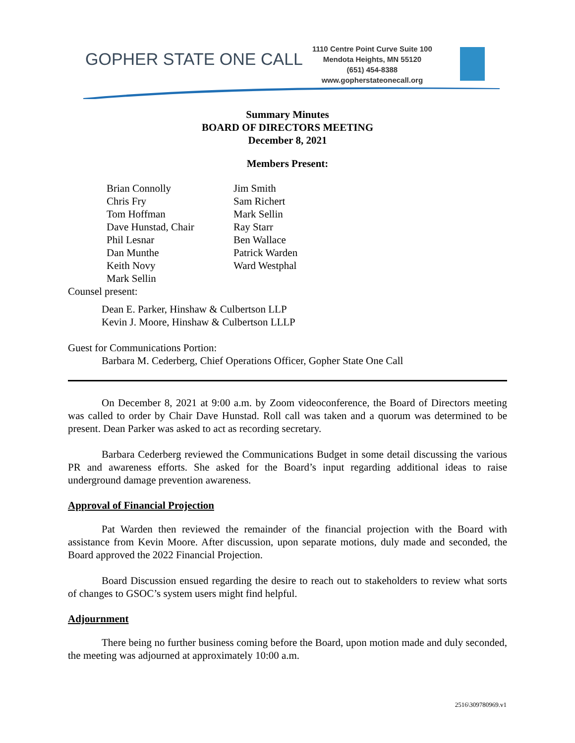GOPHER STATE ONE CALL
1110 Centre Point Curve Suite 100
Mendota Heights, MN 55120
(651) 454-8388
www.gopherstateonecall.org
Summary Minutes
BOARD OF DIRECTORS MEETING
December 8, 2021
Members Present:
Brian Connolly
Chris Fry
Tom Hoffman
Dave Hunstad, Chair
Phil Lesnar
Dan Munthe
Keith Novy
Mark Sellin
Jim Smith
Sam Richert
Mark Sellin
Ray Starr
Ben Wallace
Patrick Warden
Ward Westphal
Counsel present:
Dean E. Parker, Hinshaw & Culbertson LLP
Kevin J. Moore, Hinshaw & Culbertson LLLP
Guest for Communications Portion:
Barbara M. Cederberg, Chief Operations Officer, Gopher State One Call
On December 8, 2021 at 9:00 a.m. by Zoom videoconference, the Board of Directors meeting was called to order by Chair Dave Hunstad. Roll call was taken and a quorum was determined to be present. Dean Parker was asked to act as recording secretary.
Barbara Cederberg reviewed the Communications Budget in some detail discussing the various PR and awareness efforts. She asked for the Board’s input regarding additional ideas to raise underground damage prevention awareness.
Approval of Financial Projection
Pat Warden then reviewed the remainder of the financial projection with the Board with assistance from Kevin Moore. After discussion, upon separate motions, duly made and seconded, the Board approved the 2022 Financial Projection.
Board Discussion ensued regarding the desire to reach out to stakeholders to review what sorts of changes to GSOC’s system users might find helpful.
Adjournment
There being no further business coming before the Board, upon motion made and duly seconded, the meeting was adjourned at approximately 10:00 a.m.
2516\309780969.v1